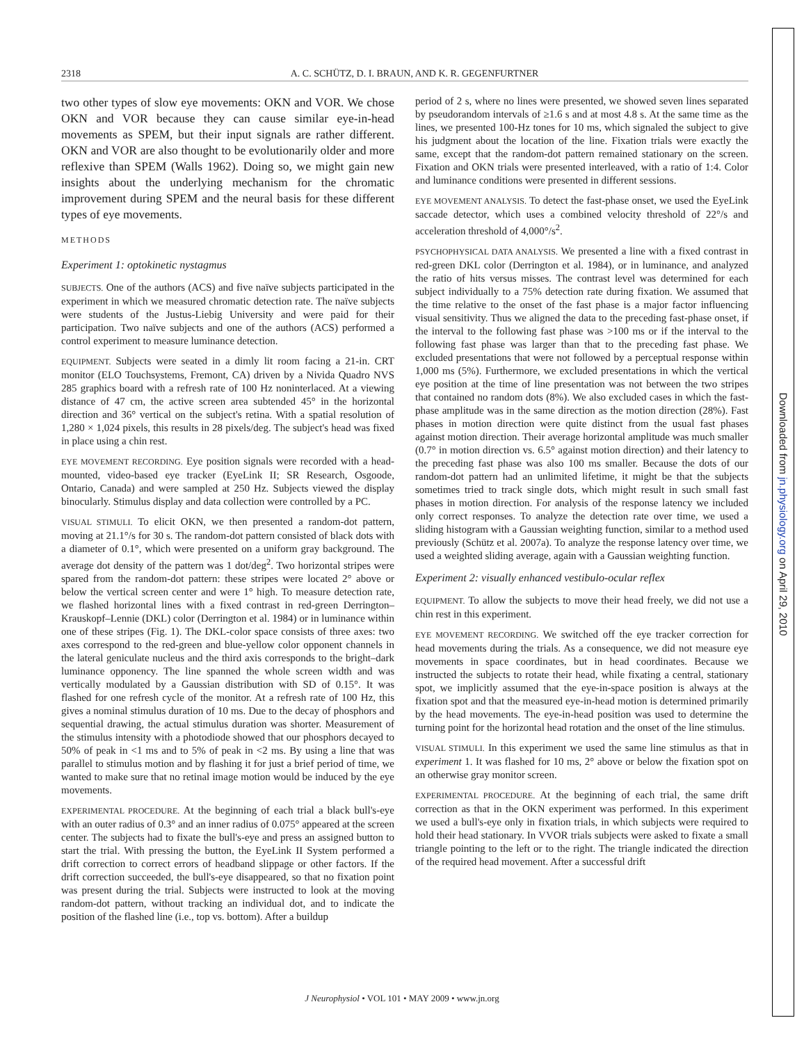2318 A. C. SCHÜTZ, D. I. BRAUN, AND K. R. GEGENFURTNER
two other types of slow eye movements: OKN and VOR. We chose OKN and VOR because they can cause similar eye-in-head movements as SPEM, but their input signals are rather different. OKN and VOR are also thought to be evolutionarily older and more reflexive than SPEM (Walls 1962). Doing so, we might gain new insights about the underlying mechanism for the chromatic improvement during SPEM and the neural basis for these different types of eye movements.
METHODS
Experiment 1: optokinetic nystagmus
SUBJECTS. One of the authors (ACS) and five naïve subjects participated in the experiment in which we measured chromatic detection rate. The naïve subjects were students of the Justus-Liebig University and were paid for their participation. Two naïve subjects and one of the authors (ACS) performed a control experiment to measure luminance detection.
EQUIPMENT. Subjects were seated in a dimly lit room facing a 21-in. CRT monitor (ELO Touchsystems, Fremont, CA) driven by a Nivida Quadro NVS 285 graphics board with a refresh rate of 100 Hz noninterlaced. At a viewing distance of 47 cm, the active screen area subtended 45° in the horizontal direction and 36° vertical on the subject's retina. With a spatial resolution of 1,280 × 1,024 pixels, this results in 28 pixels/deg. The subject's head was fixed in place using a chin rest.
EYE MOVEMENT RECORDING. Eye position signals were recorded with a head-mounted, video-based eye tracker (EyeLink II; SR Research, Osgoode, Ontario, Canada) and were sampled at 250 Hz. Subjects viewed the display binocularly. Stimulus display and data collection were controlled by a PC.
VISUAL STIMULI. To elicit OKN, we then presented a random-dot pattern, moving at 21.1°/s for 30 s. The random-dot pattern consisted of black dots with a diameter of 0.1°, which were presented on a uniform gray background. The average dot density of the pattern was 1 dot/deg<sup>2</sup>. Two horizontal stripes were spared from the random-dot pattern: these stripes were located 2° above or below the vertical screen center and were 1° high. To measure detection rate, we flashed horizontal lines with a fixed contrast in red-green Derrington–Krauskopf–Lennie (DKL) color (Derrington et al. 1984) or in luminance within one of these stripes (Fig. 1). The DKL-color space consists of three axes: two axes correspond to the red-green and blue-yellow color opponent channels in the lateral geniculate nucleus and the third axis corresponds to the bright–dark luminance opponency. The line spanned the whole screen width and was vertically modulated by a Gaussian distribution with SD of 0.15°. It was flashed for one refresh cycle of the monitor. At a refresh rate of 100 Hz, this gives a nominal stimulus duration of 10 ms. Due to the decay of phosphors and sequential drawing, the actual stimulus duration was shorter. Measurement of the stimulus intensity with a photodiode showed that our phosphors decayed to 50% of peak in <1 ms and to 5% of peak in <2 ms. By using a line that was parallel to stimulus motion and by flashing it for just a brief period of time, we wanted to make sure that no retinal image motion would be induced by the eye movements.
EXPERIMENTAL PROCEDURE. At the beginning of each trial a black bull's-eye with an outer radius of 0.3° and an inner radius of 0.075° appeared at the screen center. The subjects had to fixate the bull's-eye and press an assigned button to start the trial. With pressing the button, the EyeLink II System performed a drift correction to correct errors of headband slippage or other factors. If the drift correction succeeded, the bull's-eye disappeared, so that no fixation point was present during the trial. Subjects were instructed to look at the moving random-dot pattern, without tracking an individual dot, and to indicate the position of the flashed line (i.e., top vs. bottom). After a buildup
period of 2 s, where no lines were presented, we showed seven lines separated by pseudorandom intervals of ≥1.6 s and at most 4.8 s. At the same time as the lines, we presented 100-Hz tones for 10 ms, which signaled the subject to give his judgment about the location of the line. Fixation trials were exactly the same, except that the random-dot pattern remained stationary on the screen. Fixation and OKN trials were presented interleaved, with a ratio of 1:4. Color and luminance conditions were presented in different sessions.
EYE MOVEMENT ANALYSIS. To detect the fast-phase onset, we used the EyeLink saccade detector, which uses a combined velocity threshold of 22°/s and acceleration threshold of 4,000°/s<sup>2</sup>.
PSYCHOPHYSICAL DATA ANALYSIS. We presented a line with a fixed contrast in red-green DKL color (Derrington et al. 1984), or in luminance, and analyzed the ratio of hits versus misses. The contrast level was determined for each subject individually to a 75% detection rate during fixation. We assumed that the time relative to the onset of the fast phase is a major factor influencing visual sensitivity. Thus we aligned the data to the preceding fast-phase onset, if the interval to the following fast phase was >100 ms or if the interval to the following fast phase was larger than that to the preceding fast phase. We excluded presentations that were not followed by a perceptual response within 1,000 ms (5%). Furthermore, we excluded presentations in which the vertical eye position at the time of line presentation was not between the two stripes that contained no random dots (8%). We also excluded cases in which the fast-phase amplitude was in the same direction as the motion direction (28%). Fast phases in motion direction were quite distinct from the usual fast phases against motion direction. Their average horizontal amplitude was much smaller (0.7° in motion direction vs. 6.5° against motion direction) and their latency to the preceding fast phase was also 100 ms smaller. Because the dots of our random-dot pattern had an unlimited lifetime, it might be that the subjects sometimes tried to track single dots, which might result in such small fast phases in motion direction. For analysis of the response latency we included only correct responses. To analyze the detection rate over time, we used a sliding histogram with a Gaussian weighting function, similar to a method used previously (Schütz et al. 2007a). To analyze the response latency over time, we used a weighted sliding average, again with a Gaussian weighting function.
Experiment 2: visually enhanced vestibulo-ocular reflex
EQUIPMENT. To allow the subjects to move their head freely, we did not use a chin rest in this experiment.
EYE MOVEMENT RECORDING. We switched off the eye tracker correction for head movements during the trials. As a consequence, we did not measure eye movements in space coordinates, but in head coordinates. Because we instructed the subjects to rotate their head, while fixating a central, stationary spot, we implicitly assumed that the eye-in-space position is always at the fixation spot and that the measured eye-in-head motion is determined primarily by the head movements. The eye-in-head position was used to determine the turning point for the horizontal head rotation and the onset of the line stimulus.
VISUAL STIMULI. In this experiment we used the same line stimulus as that in experiment 1. It was flashed for 10 ms, 2° above or below the fixation spot on an otherwise gray monitor screen.
EXPERIMENTAL PROCEDURE. At the beginning of each trial, the same drift correction as that in the OKN experiment was performed. In this experiment we used a bull's-eye only in fixation trials, in which subjects were required to hold their head stationary. In VVOR trials subjects were asked to fixate a small triangle pointing to the left or to the right. The triangle indicated the direction of the required head movement. After a successful drift
J Neurophysiol • VOL 101 • MAY 2009 • www.jn.org
Downloaded from jn.physiology.org on April 29, 2010